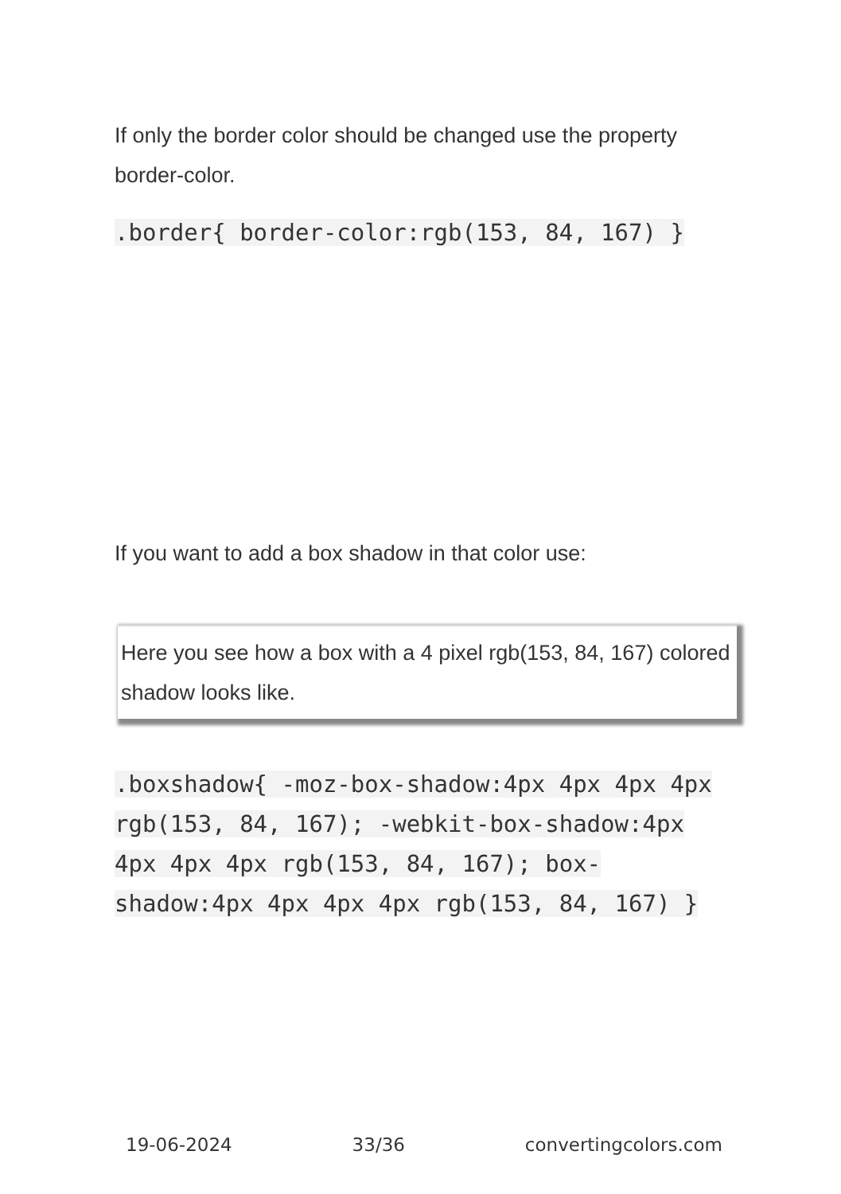If only the border color should be changed use the property border-color.
.border{ border-color:rgb(153, 84, 167) }
If you want to add a box shadow in that color use:
Here you see how a box with a 4 pixel rgb(153, 84, 167) colored shadow looks like.
.boxshadow{ -moz-box-shadow:4px 4px 4px 4px rgb(153, 84, 167); -webkit-box-shadow:4px 4px 4px 4px rgb(153, 84, 167); box-shadow:4px 4px 4px 4px rgb(153, 84, 167) }
19-06-2024 33/36 convertingcolors.com